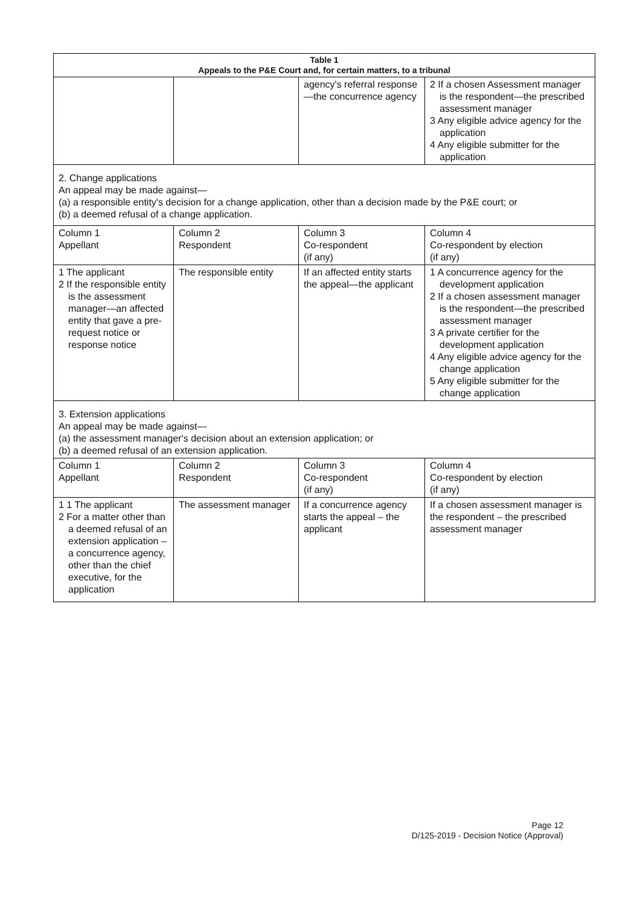| Table 1 Appeals to the P&E Court and, for certain matters, to a tribunal | | | |
| --- | --- | --- | --- |
| | | agency's referral response—the concurrence agency | 2 If a chosen Assessment manager is the respondent—the prescribed assessment manager 3 Any eligible advice agency for the application 4 Any eligible submitter for the application |
| 2. Change applications An appeal may be made against— (a) a responsible entity's decision for a change application, other than a decision made by the P&E court; or (b) a deemed refusal of a change application. | | | |
| Column 1 Appellant | Column 2 Respondent | Column 3 Co-respondent (if any) | Column 4 Co-respondent by election (if any) |
| 1 The applicant 2 If the responsible entity is the assessment manager—an affected entity that gave a pre-request notice or response notice | The responsible entity | If an affected entity starts the appeal—the applicant | 1 A concurrence agency for the development application 2 If a chosen assessment manager is the respondent—the prescribed assessment manager 3 A private certifier for the development application 4 Any eligible advice agency for the change application 5 Any eligible submitter for the change application |
| 3. Extension applications An appeal may be made against— (a) the assessment manager's decision about an extension application; or (b) a deemed refusal of an extension application. | | | |
| Column 1 Appellant | Column 2 Respondent | Column 3 Co-respondent (if any) | Column 4 Co-respondent by election (if any) |
| 1 1 The applicant 2 For a matter other than a deemed refusal of an extension application – a concurrence agency, other than the chief executive, for the application | The assessment manager | If a concurrence agency starts the appeal – the applicant | If a chosen assessment manager is the respondent – the prescribed assessment manager |
Page 12
D/125-2019 - Decision Notice (Approval)